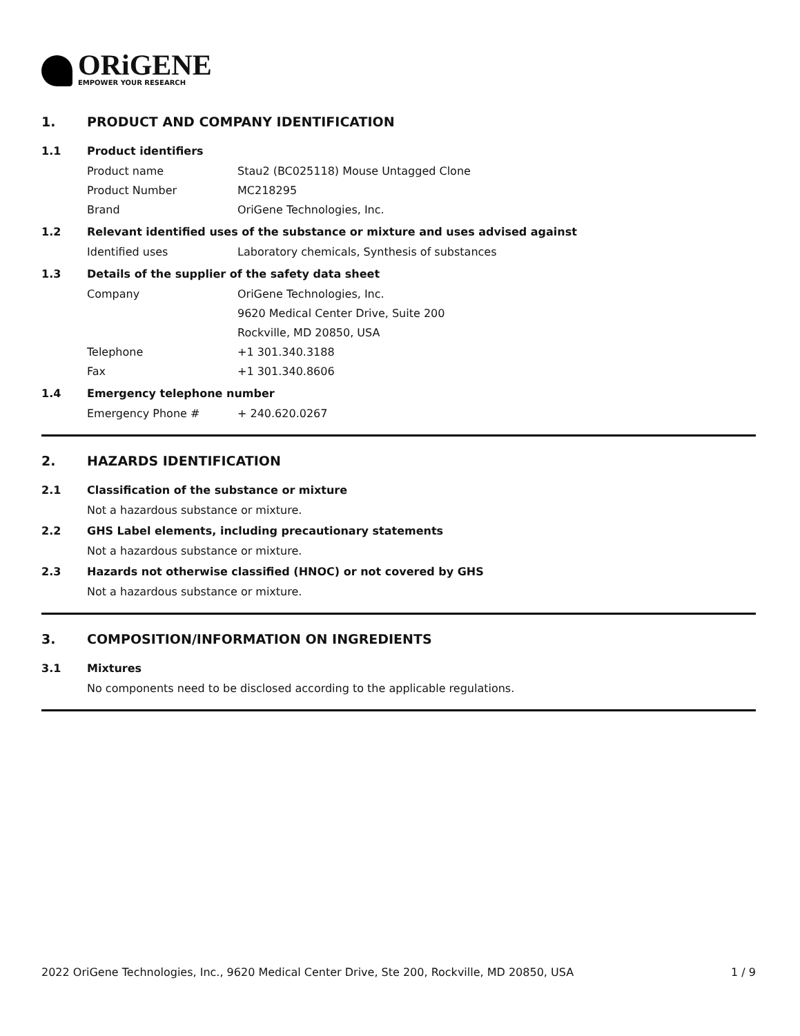ORiGENE
EMPOWER YOUR RESEARCH
1. PRODUCT AND COMPANY IDENTIFICATION
1.1 Product identifiers
Product name Stau2 (BC025118) Mouse Untagged Clone
Product Number MC218295
Brand OriGene Technologies, Inc.
1.2 Relevant identified uses of the substance or mixture and uses advised against
Identified uses Laboratory chemicals, Synthesis of substances
1.3 Details of the supplier of the safety data sheet
Company OriGene Technologies, Inc.
9620 Medical Center Drive, Suite 200
Rockville, MD 20850, USA
Telephone +1 301.340.3188
Fax +1 301.340.8606
1.4 Emergency telephone number
Emergency Phone # + 240.620.0267
2. HAZARDS IDENTIFICATION
2.1 Classification of the substance or mixture
Not a hazardous substance or mixture.
2.2 GHS Label elements, including precautionary statements
Not a hazardous substance or mixture.
2.3 Hazards not otherwise classified (HNOC) or not covered by GHS
Not a hazardous substance or mixture.
3. COMPOSITION/INFORMATION ON INGREDIENTS
3.1 Mixtures
No components need to be disclosed according to the applicable regulations.
2022 OriGene Technologies, Inc., 9620 Medical Center Drive, Ste 200, Rockville, MD 20850, USA 1 / 9